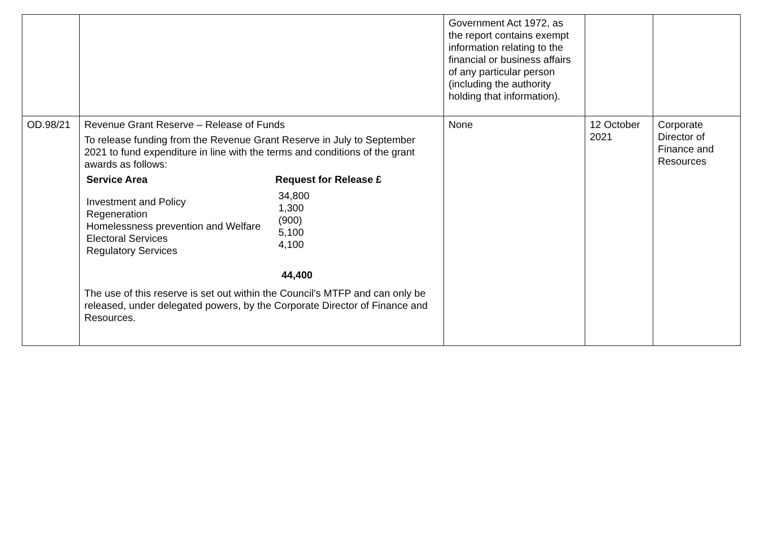| | | Government Act 1972, as the report contains exempt information relating to the financial or business affairs of any particular person (including the authority holding that information). | | |
| OD.98/21 | Revenue Grant Reserve – Release of Funds To release funding from the Revenue Grant Reserve in July to September 2021 to fund expenditure in line with the terms and conditions of the grant awards as follows: / Service Area / Request for Release £ / / --- / --- / / Investment and Policy Regeneration Homelessness prevention and Welfare Electoral Services Regulatory Services / 34,800 1,300 (900) 5,100 4,100 / / / 44,400 / The use of this reserve is set out within the Council’s MTFP and can only be released, under delegated powers, by the Corporate Director of Finance and Resources. | None | 12 October 2021 | Corporate Director of Finance and Resources |